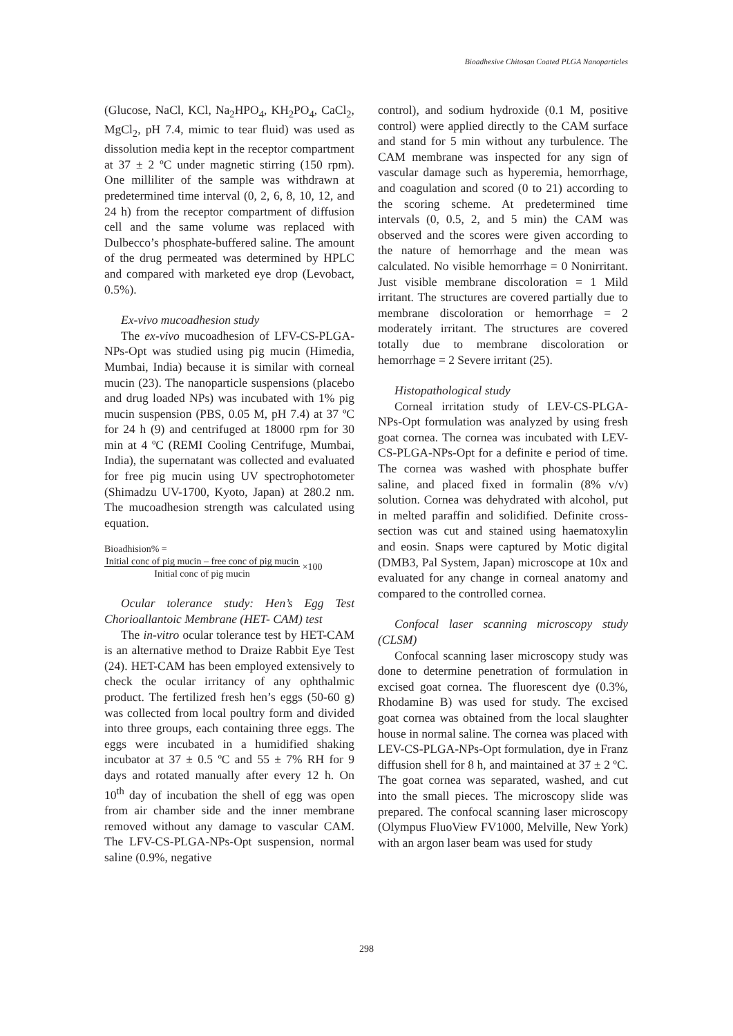Bioadhesive Chitosan Coated PLGA Nanoparticles
(Glucose, NaCl, KCl, Na<sub>2</sub>HPO<sub>4</sub>, KH<sub>2</sub>PO<sub>4</sub>, CaCl<sub>2</sub>, MgCl<sub>2</sub>, pH 7.4, mimic to tear fluid) was used as dissolution media kept in the receptor compartment at 37 ± 2 ºC under magnetic stirring (150 rpm). One milliliter of the sample was withdrawn at predetermined time interval (0, 2, 6, 8, 10, 12, and 24 h) from the receptor compartment of diffusion cell and the same volume was replaced with Dulbecco’s phosphate-buffered saline. The amount of the drug permeated was determined by HPLC and compared with marketed eye drop (Levobact, 0.5%).
Ex-vivo mucoadhesion study
The ex-vivo mucoadhesion of LFV-CS-PLGA-NPs-Opt was studied using pig mucin (Himedia, Mumbai, India) because it is similar with corneal mucin (23). The nanoparticle suspensions (placebo and drug loaded NPs) was incubated with 1% pig mucin suspension (PBS, 0.05 M, pH 7.4) at 37 ºC for 24 h (9) and centrifuged at 18000 rpm for 30 min at 4 ºC (REMI Cooling Centrifuge, Mumbai, India), the supernatant was collected and evaluated for free pig mucin using UV spectrophotometer (Shimadzu UV-1700, Kyoto, Japan) at 280.2 nm. The mucoadhesion strength was calculated using equation.
Bioadhision% =
Initial conc of pig mucin – free conc of pig mucin
Initial conc of pig mucin ×100
Ocular tolerance study: Hen’s Egg Test Chorioallantoic Membrane (HET- CAM) test
The in-vitro ocular tolerance test by HET-CAM is an alternative method to Draize Rabbit Eye Test (24). HET-CAM has been employed extensively to check the ocular irritancy of any ophthalmic product. The fertilized fresh hen’s eggs (50-60 g) was collected from local poultry form and divided into three groups, each containing three eggs. The eggs were incubated in a humidified shaking incubator at 37 ± 0.5 ºC and 55 ± 7% RH for 9 days and rotated manually after every 12 h. On 10<sup>th</sup> day of incubation the shell of egg was open from air chamber side and the inner membrane removed without any damage to vascular CAM. The LFV-CS-PLGA-NPs-Opt suspension, normal saline (0.9%, negative
control), and sodium hydroxide (0.1 M, positive control) were applied directly to the CAM surface and stand for 5 min without any turbulence. The CAM membrane was inspected for any sign of vascular damage such as hyperemia, hemorrhage, and coagulation and scored (0 to 21) according to the scoring scheme. At predetermined time intervals (0, 0.5, 2, and 5 min) the CAM was observed and the scores were given according to the nature of hemorrhage and the mean was calculated. No visible hemorrhage = 0 Nonirritant. Just visible membrane discoloration = 1 Mild irritant. The structures are covered partially due to membrane discoloration or hemorrhage = 2 moderately irritant. The structures are covered totally due to membrane discoloration or hemorrhage = 2 Severe irritant (25).
Histopathological study
Corneal irritation study of LEV-CS-PLGA-NPs-Opt formulation was analyzed by using fresh goat cornea. The cornea was incubated with LEV-CS-PLGA-NPs-Opt for a definite e period of time. The cornea was washed with phosphate buffer saline, and placed fixed in formalin (8% v/v) solution. Cornea was dehydrated with alcohol, put in melted paraffin and solidified. Definite cross-section was cut and stained using haematoxylin and eosin. Snaps were captured by Motic digital (DMB3, Pal System, Japan) microscope at 10x and evaluated for any change in corneal anatomy and compared to the controlled cornea.
Confocal laser scanning microscopy study (CLSM)
Confocal scanning laser microscopy study was done to determine penetration of formulation in excised goat cornea. The fluorescent dye (0.3%, Rhodamine B) was used for study. The excised goat cornea was obtained from the local slaughter house in normal saline. The cornea was placed with LEV-CS-PLGA-NPs-Opt formulation, dye in Franz diffusion shell for 8 h, and maintained at 37 ± 2 ºC. The goat cornea was separated, washed, and cut into the small pieces. The microscopy slide was prepared. The confocal scanning laser microscopy (Olympus FluoView FV1000, Melville, New York) with an argon laser beam was used for study
298